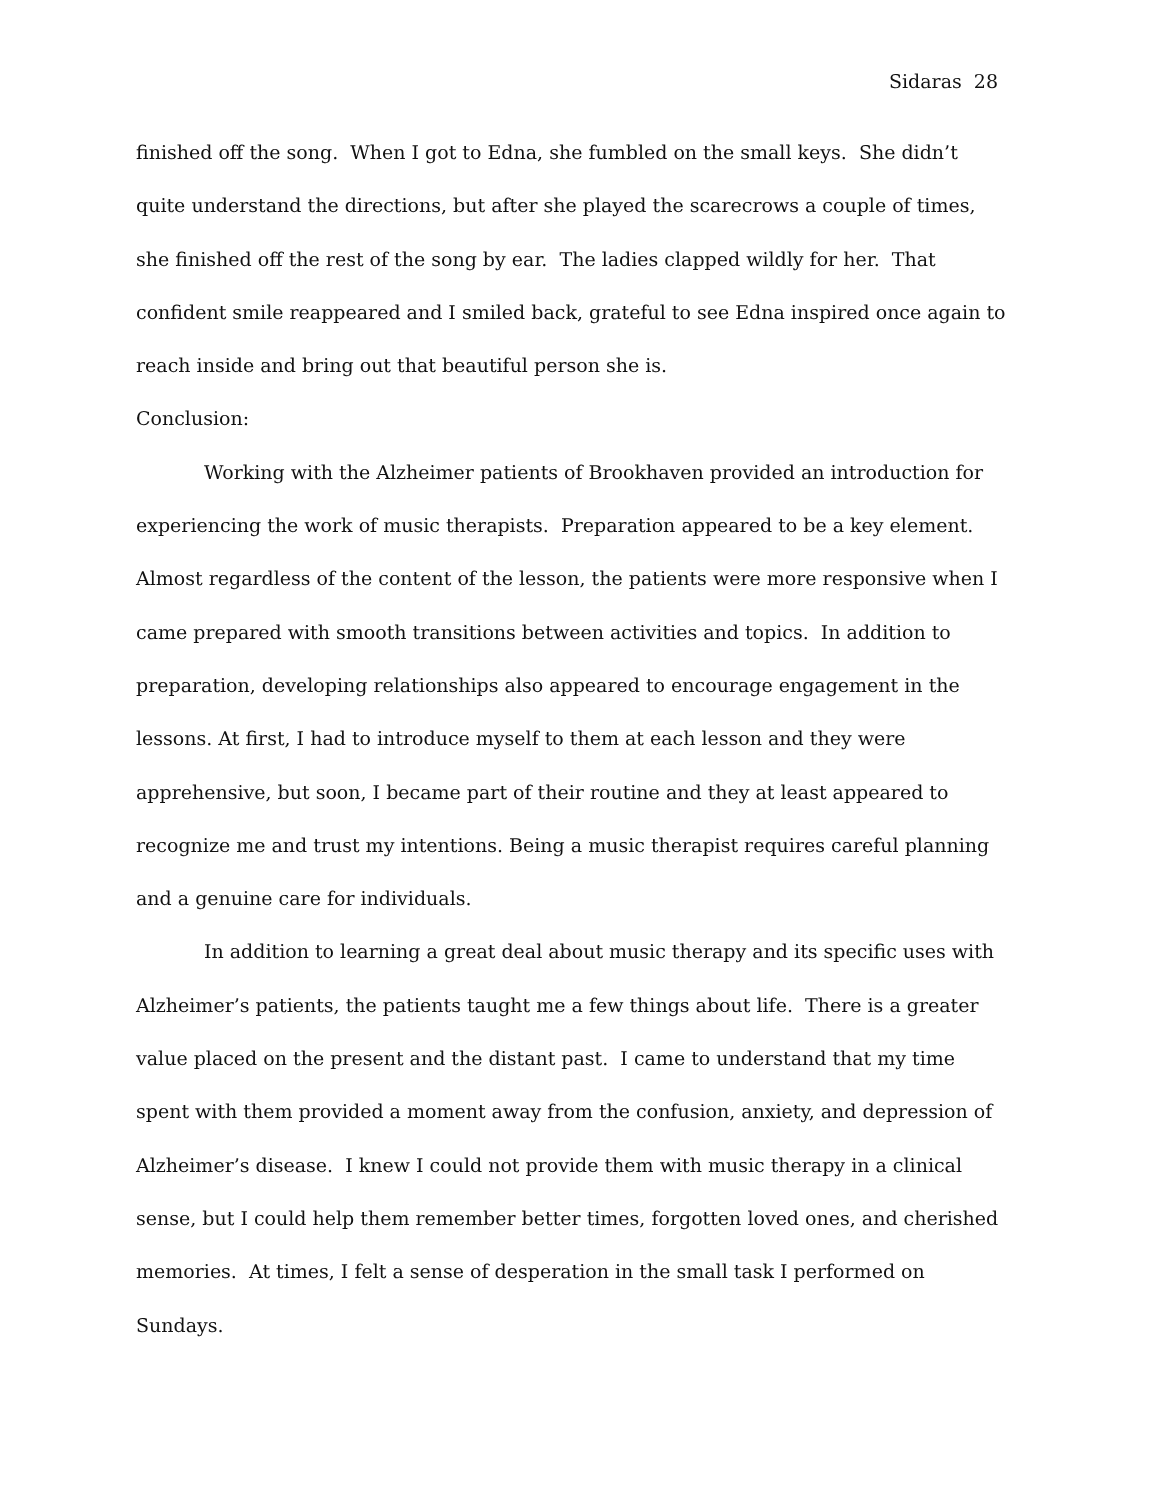Sidaras 28
finished off the song. When I got to Edna, she fumbled on the small keys. She didn’t quite understand the directions, but after she played the scarecrows a couple of times, she finished off the rest of the song by ear. The ladies clapped wildly for her. That confident smile reappeared and I smiled back, grateful to see Edna inspired once again to reach inside and bring out that beautiful person she is.
Conclusion:
Working with the Alzheimer patients of Brookhaven provided an introduction for experiencing the work of music therapists. Preparation appeared to be a key element. Almost regardless of the content of the lesson, the patients were more responsive when I came prepared with smooth transitions between activities and topics. In addition to preparation, developing relationships also appeared to encourage engagement in the lessons. At first, I had to introduce myself to them at each lesson and they were apprehensive, but soon, I became part of their routine and they at least appeared to recognize me and trust my intentions. Being a music therapist requires careful planning and a genuine care for individuals.
In addition to learning a great deal about music therapy and its specific uses with Alzheimer’s patients, the patients taught me a few things about life. There is a greater value placed on the present and the distant past. I came to understand that my time spent with them provided a moment away from the confusion, anxiety, and depression of Alzheimer’s disease. I knew I could not provide them with music therapy in a clinical sense, but I could help them remember better times, forgotten loved ones, and cherished memories. At times, I felt a sense of desperation in the small task I performed on Sundays.